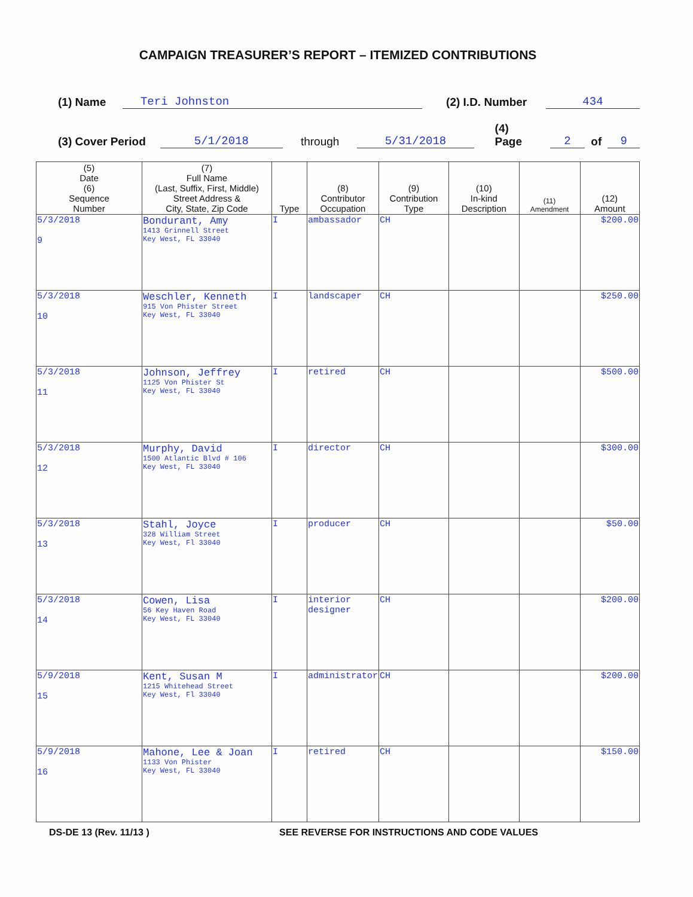CAMPAIGN TREASURER’S REPORT – ITEMIZED CONTRIBUTIONS
(1) Name Teri Johnston (2) I.D. Number 434
(3) Cover Period 5/1/2018 through 5/31/2018 (4) Page 2 of 9
| (5) Date (6) Sequence Number | (7) Full Name (Last, Suffix, First, Middle) Street Address & City, State, Zip Code | Type | (8) Contributor Occupation | (9) Contribution Type | (10) In-kind Description | (11) Amendment | (12) Amount |
| --- | --- | --- | --- | --- | --- | --- | --- |
| 5/3/2018 9 | Bondurant, Amy 1413 Grinnell Street Key West, FL 33040 | I | ambassador | CH | | | $200.00 |
| 5/3/2018 10 | Weschler, Kenneth 915 Von Phister Street Key West, FL 33040 | I | landscaper | CH | | | $250.00 |
| 5/3/2018 11 | Johnson, Jeffrey 1125 Von Phister St Key West, FL 33040 | I | retired | CH | | | $500.00 |
| 5/3/2018 12 | Murphy, David 1500 Atlantic Blvd # 106 Key West, FL 33040 | I | director | CH | | | $300.00 |
| 5/3/2018 13 | Stahl, Joyce 328 William Street Key West, Fl 33040 | I | producer | CH | | | $50.00 |
| 5/3/2018 14 | Cowen, Lisa 56 Key Haven Road Key West, FL 33040 | I | interior designer | CH | | | $200.00 |
| 5/9/2018 15 | Kent, Susan M 1215 Whitehead Street Key West, Fl 33040 | I | administrator | CH | | | $200.00 |
| 5/9/2018 16 | Mahone, Lee & Joan 1133 Von Phister Key West, FL 33040 | I | retired | CH | | | $150.00 |
DS-DE 13 (Rev. 11/13 ) SEE REVERSE FOR INSTRUCTIONS AND CODE VALUES